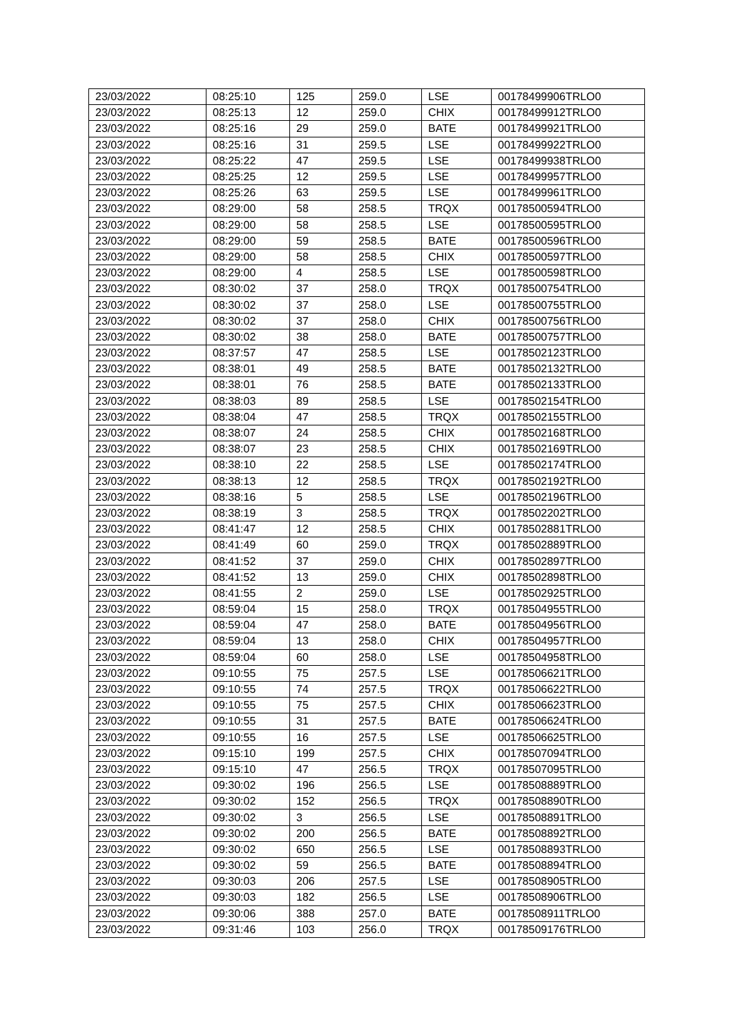| 23/03/2022 | 08:25:10 | 125 | 259.0 | LSE | 00178499906TRLO0 |
| 23/03/2022 | 08:25:13 | 12 | 259.0 | CHIX | 00178499912TRLO0 |
| 23/03/2022 | 08:25:16 | 29 | 259.0 | BATE | 00178499921TRLO0 |
| 23/03/2022 | 08:25:16 | 31 | 259.5 | LSE | 00178499922TRLO0 |
| 23/03/2022 | 08:25:22 | 47 | 259.5 | LSE | 00178499938TRLO0 |
| 23/03/2022 | 08:25:25 | 12 | 259.5 | LSE | 00178499957TRLO0 |
| 23/03/2022 | 08:25:26 | 63 | 259.5 | LSE | 00178499961TRLO0 |
| 23/03/2022 | 08:29:00 | 58 | 258.5 | TRQX | 00178500594TRLO0 |
| 23/03/2022 | 08:29:00 | 58 | 258.5 | LSE | 00178500595TRLO0 |
| 23/03/2022 | 08:29:00 | 59 | 258.5 | BATE | 00178500596TRLO0 |
| 23/03/2022 | 08:29:00 | 58 | 258.5 | CHIX | 00178500597TRLO0 |
| 23/03/2022 | 08:29:00 | 4 | 258.5 | LSE | 00178500598TRLO0 |
| 23/03/2022 | 08:30:02 | 37 | 258.0 | TRQX | 00178500754TRLO0 |
| 23/03/2022 | 08:30:02 | 37 | 258.0 | LSE | 00178500755TRLO0 |
| 23/03/2022 | 08:30:02 | 37 | 258.0 | CHIX | 00178500756TRLO0 |
| 23/03/2022 | 08:30:02 | 38 | 258.0 | BATE | 00178500757TRLO0 |
| 23/03/2022 | 08:37:57 | 47 | 258.5 | LSE | 00178502123TRLO0 |
| 23/03/2022 | 08:38:01 | 49 | 258.5 | BATE | 00178502132TRLO0 |
| 23/03/2022 | 08:38:01 | 76 | 258.5 | BATE | 00178502133TRLO0 |
| 23/03/2022 | 08:38:03 | 89 | 258.5 | LSE | 00178502154TRLO0 |
| 23/03/2022 | 08:38:04 | 47 | 258.5 | TRQX | 00178502155TRLO0 |
| 23/03/2022 | 08:38:07 | 24 | 258.5 | CHIX | 00178502168TRLO0 |
| 23/03/2022 | 08:38:07 | 23 | 258.5 | CHIX | 00178502169TRLO0 |
| 23/03/2022 | 08:38:10 | 22 | 258.5 | LSE | 00178502174TRLO0 |
| 23/03/2022 | 08:38:13 | 12 | 258.5 | TRQX | 00178502192TRLO0 |
| 23/03/2022 | 08:38:16 | 5 | 258.5 | LSE | 00178502196TRLO0 |
| 23/03/2022 | 08:38:19 | 3 | 258.5 | TRQX | 00178502202TRLO0 |
| 23/03/2022 | 08:41:47 | 12 | 258.5 | CHIX | 00178502881TRLO0 |
| 23/03/2022 | 08:41:49 | 60 | 259.0 | TRQX | 00178502889TRLO0 |
| 23/03/2022 | 08:41:52 | 37 | 259.0 | CHIX | 00178502897TRLO0 |
| 23/03/2022 | 08:41:52 | 13 | 259.0 | CHIX | 00178502898TRLO0 |
| 23/03/2022 | 08:41:55 | 2 | 259.0 | LSE | 00178502925TRLO0 |
| 23/03/2022 | 08:59:04 | 15 | 258.0 | TRQX | 00178504955TRLO0 |
| 23/03/2022 | 08:59:04 | 47 | 258.0 | BATE | 00178504956TRLO0 |
| 23/03/2022 | 08:59:04 | 13 | 258.0 | CHIX | 00178504957TRLO0 |
| 23/03/2022 | 08:59:04 | 60 | 258.0 | LSE | 00178504958TRLO0 |
| 23/03/2022 | 09:10:55 | 75 | 257.5 | LSE | 00178506621TRLO0 |
| 23/03/2022 | 09:10:55 | 74 | 257.5 | TRQX | 00178506622TRLO0 |
| 23/03/2022 | 09:10:55 | 75 | 257.5 | CHIX | 00178506623TRLO0 |
| 23/03/2022 | 09:10:55 | 31 | 257.5 | BATE | 00178506624TRLO0 |
| 23/03/2022 | 09:10:55 | 16 | 257.5 | LSE | 00178506625TRLO0 |
| 23/03/2022 | 09:15:10 | 199 | 257.5 | CHIX | 00178507094TRLO0 |
| 23/03/2022 | 09:15:10 | 47 | 256.5 | TRQX | 00178507095TRLO0 |
| 23/03/2022 | 09:30:02 | 196 | 256.5 | LSE | 00178508889TRLO0 |
| 23/03/2022 | 09:30:02 | 152 | 256.5 | TRQX | 00178508890TRLO0 |
| 23/03/2022 | 09:30:02 | 3 | 256.5 | LSE | 00178508891TRLO0 |
| 23/03/2022 | 09:30:02 | 200 | 256.5 | BATE | 00178508892TRLO0 |
| 23/03/2022 | 09:30:02 | 650 | 256.5 | LSE | 00178508893TRLO0 |
| 23/03/2022 | 09:30:02 | 59 | 256.5 | BATE | 00178508894TRLO0 |
| 23/03/2022 | 09:30:03 | 206 | 257.5 | LSE | 00178508905TRLO0 |
| 23/03/2022 | 09:30:03 | 182 | 256.5 | LSE | 00178508906TRLO0 |
| 23/03/2022 | 09:30:06 | 388 | 257.0 | BATE | 00178508911TRLO0 |
| 23/03/2022 | 09:31:46 | 103 | 256.0 | TRQX | 00178509176TRLO0 |